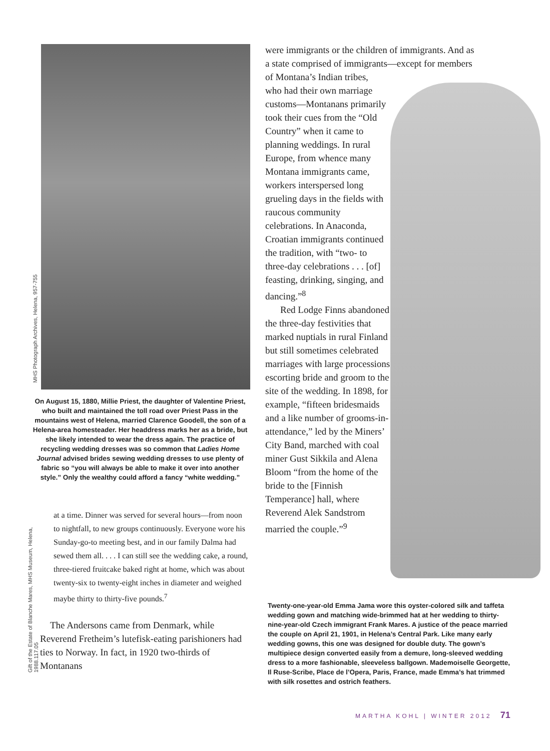MHS Photograph Archives, Helena, 957-755
On August 15, 1880, Millie Priest, the daughter of Valentine Priest, who built and maintained the toll road over Priest Pass in the mountains west of Helena, married Clarence Goodell, the son of a Helena-area homesteader. Her headdress marks her as a bride, but she likely intended to wear the dress again. The practice of recycling wedding dresses was so common that Ladies Home Journal advised brides sewing wedding dresses to use plenty of fabric so “you will always be able to make it over into another style.” Only the wealthy could afford a fancy “white wedding.”
Gift of the Estate of Blanche Mares, MHS Museum, Helena, 1988.117.05
at a time. Dinner was served for several hours—from noon to nightfall, to new groups continuously. Everyone wore his Sunday-go-to meeting best, and in our family Dalma had sewed them all. . . . I can still see the wedding cake, a round, three-tiered fruitcake baked right at home, which was about twenty-six to twenty-eight inches in diameter and weighed maybe thirty to thirty-five pounds.<sup>7</sup>
The Andersons came from Denmark, while Reverend Fretheim’s lutefisk-eating parishioners had ties to Norway. In fact, in 1920 two-thirds of Montanans
were immigrants or the children of immigrants. And as a state comprised of immigrants—except for members of Montana’s Indian tribes,
who had their own marriage customs—Montanans primarily took their cues from the “Old Country” when it came to planning weddings. In rural Europe, from whence many Montana immigrants came, workers interspersed long grueling days in the fields with raucous community celebrations. In Anaconda, Croatian immigrants continued the tradition, with “two- to three-day celebrations . . . [of] feasting, drinking, singing, and dancing.”<sup>8</sup>
Red Lodge Finns abandoned the three-day festivities that marked nuptials in rural Finland but still sometimes celebrated marriages with large processions escorting bride and groom to the site of the wedding. In 1898, for example, “fifteen bridesmaids and a like number of grooms-in-attendance,” led by the Miners’ City Band, marched with coal miner Gust Sikkila and Alena Bloom “from the home of the bride to the [Finnish Temperance] hall, where Reverend Alek Sandstrom married the couple.”<sup>9</sup>
Twenty-one-year-old Emma Jama wore this oyster-colored silk and taffeta wedding gown and matching wide-brimmed hat at her wedding to thirty-nine-year-old Czech immigrant Frank Mares. A justice of the peace married the couple on April 21, 1901, in Helena’s Central Park. Like many early wedding gowns, this one was designed for double duty. The gown’s multipiece design converted easily from a demure, long-sleeved wedding dress to a more fashionable, sleeveless ballgown. Mademoiselle Georgette, Il Ruse-Scribe, Place de l’Opera, Paris, France, made Emma’s hat trimmed with silk rosettes and ostrich feathers.
MARTHA KOHL | WINTER 2012 71